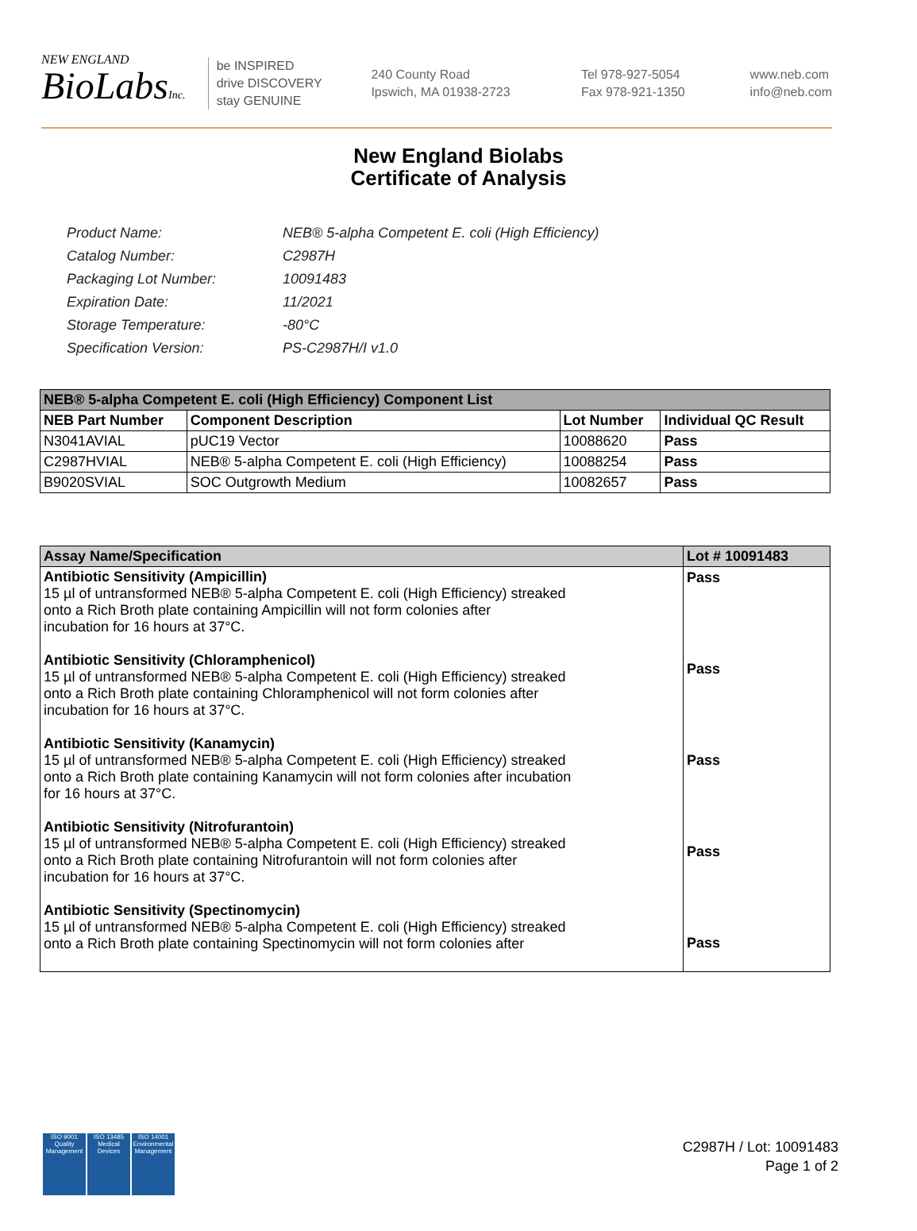NEW ENGLAND
BioLabsInc.
be INSPIRED
drive DISCOVERY
stay GENUINE
240 County Road
Ipswich, MA 01938-2723
Tel 978-927-5054
Fax 978-921-1350
www.neb.com
info@neb.com
New England Biolabs
Certificate of Analysis
| Product Name: | NEB® 5-alpha Competent E. coli (High Efficiency) |
| Catalog Number: | C2987H |
| Packaging Lot Number: | 10091483 |
| Expiration Date: | 11/2021 |
| Storage Temperature: | -80°C |
| Specification Version: | PS-C2987H/I v1.0 |
| NEB® 5-alpha Competent E. coli (High Efficiency) Component List | | | |
| --- | --- | --- | --- |
| NEB Part Number | Component Description | Lot Number | Individual QC Result |
| N3041AVIAL | pUC19 Vector | 10088620 | Pass |
| C2987HVIAL | NEB® 5-alpha Competent E. coli (High Efficiency) | 10088254 | Pass |
| B9020SVIAL | SOC Outgrowth Medium | 10082657 | Pass |
| Assay Name/Specification | Lot # 10091483 |
| --- | --- |
| Antibiotic Sensitivity (Ampicillin) 15 µl of untransformed NEB® 5-alpha Competent E. coli (High Efficiency) streaked onto a Rich Broth plate containing Ampicillin will not form colonies after incubation for 16 hours at 37°C. Antibiotic Sensitivity (Chloramphenicol) 15 µl of untransformed NEB® 5-alpha Competent E. coli (High Efficiency) streaked onto a Rich Broth plate containing Chloramphenicol will not form colonies after incubation for 16 hours at 37°C. Antibiotic Sensitivity (Kanamycin) 15 µl of untransformed NEB® 5-alpha Competent E. coli (High Efficiency) streaked onto a Rich Broth plate containing Kanamycin will not form colonies after incubation for 16 hours at 37°C. Antibiotic Sensitivity (Nitrofurantoin) 15 µl of untransformed NEB® 5-alpha Competent E. coli (High Efficiency) streaked onto a Rich Broth plate containing Nitrofurantoin will not form colonies after incubation for 16 hours at 37°C. Antibiotic Sensitivity (Spectinomycin) 15 µl of untransformed NEB® 5-alpha Competent E. coli (High Efficiency) streaked onto a Rich Broth plate containing Spectinomycin will not form colonies after | Pass Pass Pass Pass Pass |
ISO 9001
Quality Management
ISO 13485
Medical Devices
ISO 14001
Environmental Management
C2987H / Lot: 10091483
Page 1 of 2